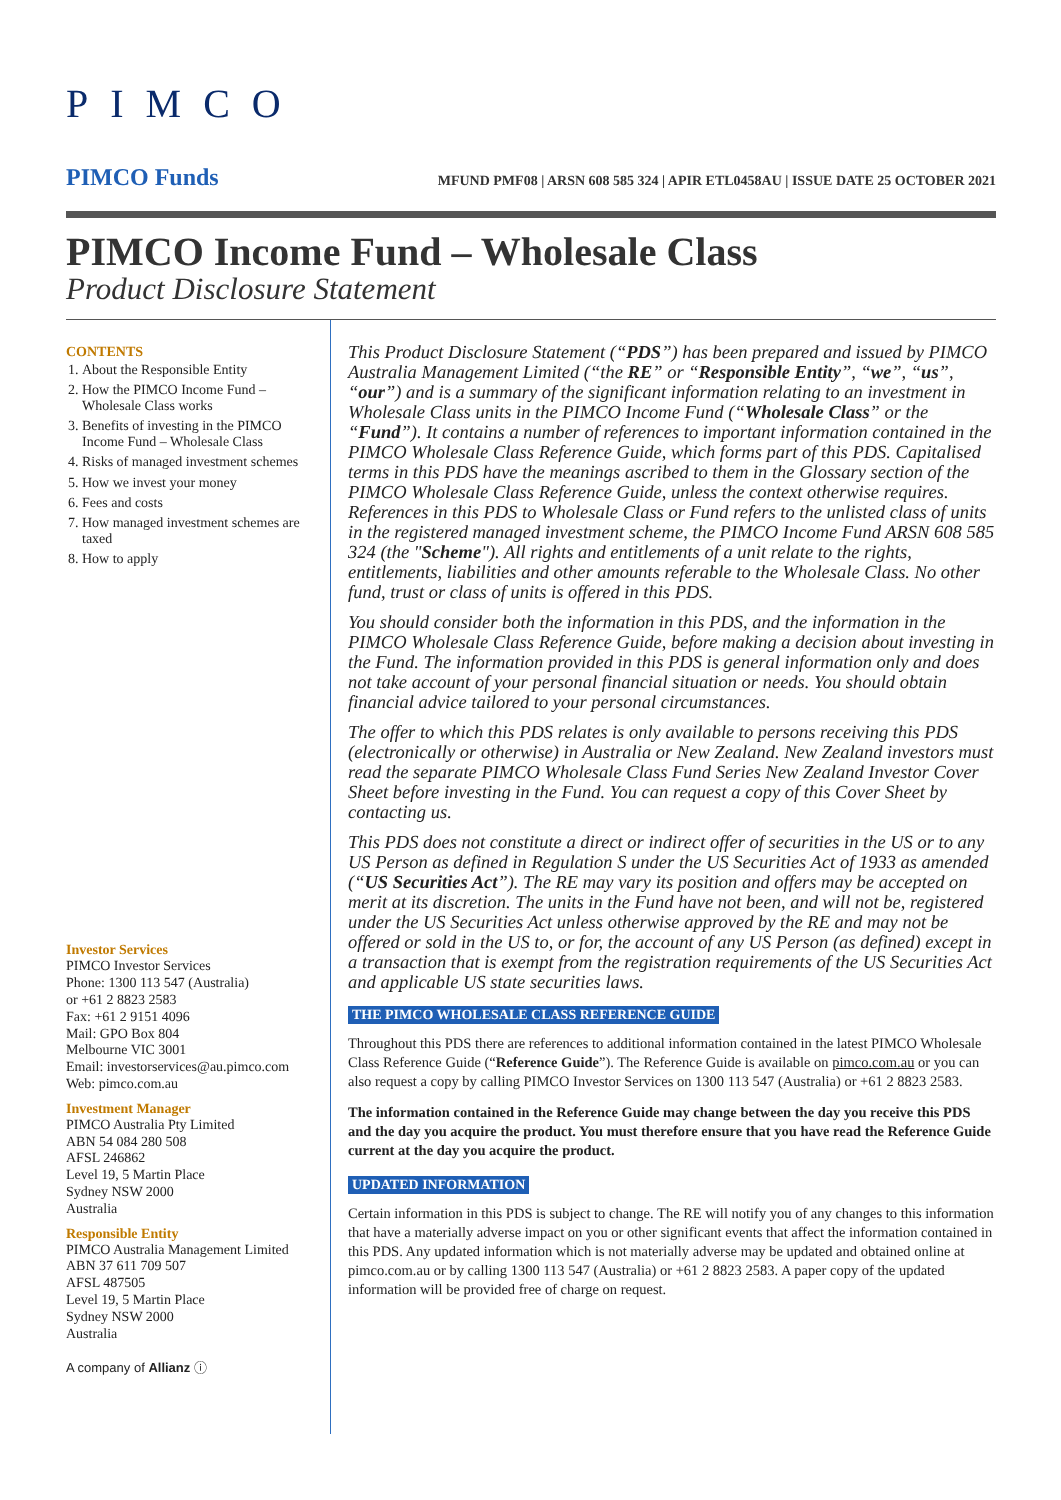PIMCO
PIMCO Funds MFUND PMF08 | ARSN 608 585 324 | APIR ETL0458AU | ISSUE DATE 25 OCTOBER 2021
PIMCO Income Fund – Wholesale Class
Product Disclosure Statement
CONTENTS
1. About the Responsible Entity
2. How the PIMCO Income Fund – Wholesale Class works
3. Benefits of investing in the PIMCO Income Fund – Wholesale Class
4. Risks of managed investment schemes
5. How we invest your money
6. Fees and costs
7. How managed investment schemes are taxed
8. How to apply
Investor Services
PIMCO Investor Services
Phone: 1300 113 547 (Australia)
or +61 2 8823 2583
Fax: +61 2 9151 4096
Mail: GPO Box 804
Melbourne VIC 3001
Email: investorservices@au.pimco.com
Web: pimco.com.au
Investment Manager
PIMCO Australia Pty Limited
ABN 54 084 280 508
AFSL 246862
Level 19, 5 Martin Place
Sydney NSW 2000
Australia
Responsible Entity
PIMCO Australia Management Limited
ABN 37 611 709 507
AFSL 487505
Level 19, 5 Martin Place
Sydney NSW 2000
Australia
A company of Allianz ⓘ
This Product Disclosure Statement (“PDS”) has been prepared and issued by PIMCO Australia Management Limited (“the RE” or “Responsible Entity”, “we”, “us”, “our”) and is a summary of the significant information relating to an investment in Wholesale Class units in the PIMCO Income Fund (“Wholesale Class” or the “Fund”). It contains a number of references to important information contained in the PIMCO Wholesale Class Reference Guide, which forms part of this PDS. Capitalised terms in this PDS have the meanings ascribed to them in the Glossary section of the PIMCO Wholesale Class Reference Guide, unless the context otherwise requires. References in this PDS to Wholesale Class or Fund refers to the unlisted class of units in the registered managed investment scheme, the PIMCO Income Fund ARSN 608 585 324 (the "Scheme"). All rights and entitlements of a unit relate to the rights, entitlements, liabilities and other amounts referable to the Wholesale Class. No other fund, trust or class of units is offered in this PDS.
You should consider both the information in this PDS, and the information in the PIMCO Wholesale Class Reference Guide, before making a decision about investing in the Fund. The information provided in this PDS is general information only and does not take account of your personal financial situation or needs. You should obtain financial advice tailored to your personal circumstances.
The offer to which this PDS relates is only available to persons receiving this PDS (electronically or otherwise) in Australia or New Zealand. New Zealand investors must read the separate PIMCO Wholesale Class Fund Series New Zealand Investor Cover Sheet before investing in the Fund. You can request a copy of this Cover Sheet by contacting us.
This PDS does not constitute a direct or indirect offer of securities in the US or to any US Person as defined in Regulation S under the US Securities Act of 1933 as amended (“US Securities Act”). The RE may vary its position and offers may be accepted on merit at its discretion. The units in the Fund have not been, and will not be, registered under the US Securities Act unless otherwise approved by the RE and may not be offered or sold in the US to, or for, the account of any US Person (as defined) except in a transaction that is exempt from the registration requirements of the US Securities Act and applicable US state securities laws.
THE PIMCO WHOLESALE CLASS REFERENCE GUIDE
Throughout this PDS there are references to additional information contained in the latest PIMCO Wholesale Class Reference Guide (“Reference Guide”). The Reference Guide is available on pimco.com.au or you can also request a copy by calling PIMCO Investor Services on 1300 113 547 (Australia) or +61 2 8823 2583.
The information contained in the Reference Guide may change between the day you receive this PDS and the day you acquire the product. You must therefore ensure that you have read the Reference Guide current at the day you acquire the product.
UPDATED INFORMATION
Certain information in this PDS is subject to change. The RE will notify you of any changes to this information that have a materially adverse impact on you or other significant events that affect the information contained in this PDS. Any updated information which is not materially adverse may be updated and obtained online at pimco.com.au or by calling 1300 113 547 (Australia) or +61 2 8823 2583. A paper copy of the updated information will be provided free of charge on request.